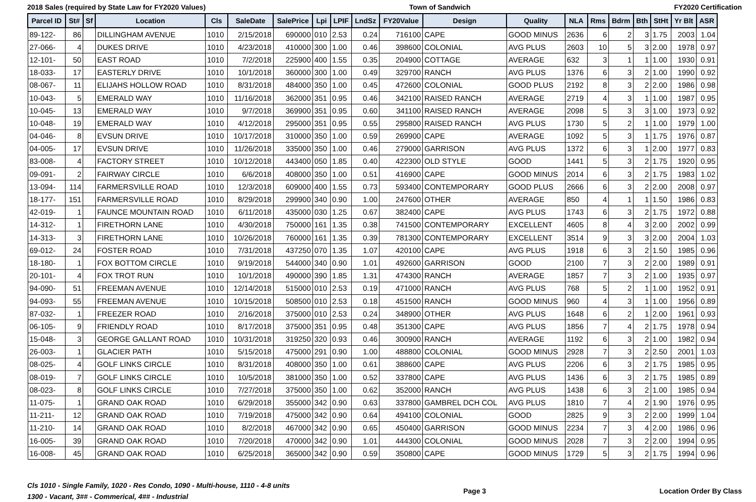2018 Sales (required by State Law for FY2020 Values) Town of Sandwich FY2020 Certification
| Parcel ID | St# | Sf | Location | Cls | SaleDate | SalePrice | Lpi | LPIF | LndSz | FY20Value | Design | Quality | NLA | Rms | Bdrm | Bth | StHt | Yr Blt | ASR |
| --- | --- | --- | --- | --- | --- | --- | --- | --- | --- | --- | --- | --- | --- | --- | --- | --- | --- | --- | --- |
| 89-122- | 86 | | DILLINGHAM AVENUE | 1010 | 2/15/2018 | 690000 | 010 | 2.53 | 0.24 | 716100 | CAPE | GOOD MINUS | 2636 | 6 | 2 | 3 | 1.75 | 2003 | 1.04 |
| 27-066- | 4 | | DUKES DRIVE | 1010 | 4/23/2018 | 410000 | 300 | 1.00 | 0.46 | 398600 | COLONIAL | AVG PLUS | 2603 | 10 | 5 | 3 | 2.00 | 1978 | 0.97 |
| 12-101- | 50 | | EAST ROAD | 1010 | 7/2/2018 | 225900 | 400 | 1.55 | 0.35 | 204900 | COTTAGE | AVERAGE | 632 | 3 | 1 | 1 | 1.00 | 1930 | 0.91 |
| 18-033- | 17 | | EASTERLY DRIVE | 1010 | 10/1/2018 | 360000 | 300 | 1.00 | 0.49 | 329700 | RANCH | AVG PLUS | 1376 | 6 | 3 | 2 | 1.00 | 1990 | 0.92 |
| 08-067- | 11 | | ELIJAHS HOLLOW ROAD | 1010 | 8/31/2018 | 484000 | 350 | 1.00 | 0.45 | 472600 | COLONIAL | GOOD PLUS | 2192 | 8 | 3 | 2 | 2.00 | 1986 | 0.98 |
| 10-043- | 5 | | EMERALD WAY | 1010 | 11/16/2018 | 362000 | 351 | 0.95 | 0.46 | 342100 | RAISED RANCH | AVERAGE | 2719 | 4 | 3 | 1 | 1.00 | 1987 | 0.95 |
| 10-045- | 13 | | EMERALD WAY | 1010 | 9/7/2018 | 369900 | 351 | 0.95 | 0.60 | 341100 | RAISED RANCH | AVERAGE | 2098 | 5 | 3 | 3 | 1.00 | 1973 | 0.92 |
| 10-048- | 19 | | EMERALD WAY | 1010 | 4/12/2018 | 295000 | 351 | 0.95 | 0.55 | 295800 | RAISED RANCH | AVG PLUS | 1730 | 5 | 2 | 1 | 1.00 | 1979 | 1.00 |
| 04-046- | 8 | | EVSUN DRIVE | 1010 | 10/17/2018 | 310000 | 350 | 1.00 | 0.59 | 269900 | CAPE | AVERAGE | 1092 | 5 | 3 | 1 | 1.75 | 1976 | 0.87 |
| 04-005- | 17 | | EVSUN DRIVE | 1010 | 11/26/2018 | 335000 | 350 | 1.00 | 0.46 | 279000 | GARRISON | AVG PLUS | 1372 | 6 | 3 | 1 | 2.00 | 1977 | 0.83 |
| 83-008- | 4 | | FACTORY STREET | 1010 | 10/12/2018 | 443400 | 050 | 1.85 | 0.40 | 422300 | OLD STYLE | GOOD | 1441 | 5 | 3 | 2 | 1.75 | 1920 | 0.95 |
| 09-091- | 2 | | FAIRWAY CIRCLE | 1010 | 6/6/2018 | 408000 | 350 | 1.00 | 0.51 | 416900 | CAPE | GOOD MINUS | 2014 | 6 | 3 | 2 | 1.75 | 1983 | 1.02 |
| 13-094- | 114 | | FARMERSVILLE ROAD | 1010 | 12/3/2018 | 609000 | 400 | 1.55 | 0.73 | 593400 | CONTEMPORARY | GOOD PLUS | 2666 | 6 | 3 | 2 | 2.00 | 2008 | 0.97 |
| 18-177- | 151 | | FARMERSVILLE ROAD | 1010 | 8/29/2018 | 299900 | 340 | 0.90 | 1.00 | 247600 | OTHER | AVERAGE | 850 | 4 | 1 | 1 | 1.50 | 1986 | 0.83 |
| 42-019- | 1 | | FAUNCE MOUNTAIN ROAD | 1010 | 6/11/2018 | 435000 | 030 | 1.25 | 0.67 | 382400 | CAPE | AVG PLUS | 1743 | 6 | 3 | 2 | 1.75 | 1972 | 0.88 |
| 14-312- | 1 | | FIRETHORN LANE | 1010 | 4/30/2018 | 750000 | 161 | 1.35 | 0.38 | 741500 | CONTEMPORARY | EXCELLENT | 4605 | 8 | 4 | 3 | 2.00 | 2002 | 0.99 |
| 14-313- | 3 | | FIRETHORN LANE | 1010 | 10/26/2018 | 760000 | 161 | 1.35 | 0.39 | 781300 | CONTEMPORARY | EXCELLENT | 3514 | 9 | 3 | 3 | 2.00 | 2004 | 1.03 |
| 69-012- | 24 | | FOSTER ROAD | 1010 | 7/31/2018 | 437250 | 070 | 1.35 | 1.07 | 420100 | CAPE | AVG PLUS | 1918 | 6 | 3 | 2 | 1.50 | 1985 | 0.96 |
| 18-180- | 1 | | FOX BOTTOM CIRCLE | 1010 | 9/19/2018 | 544000 | 340 | 0.90 | 1.01 | 492600 | GARRISON | GOOD | 2100 | 7 | 3 | 2 | 2.00 | 1989 | 0.91 |
| 20-101- | 4 | | FOX TROT RUN | 1010 | 10/1/2018 | 490000 | 390 | 1.85 | 1.31 | 474300 | RANCH | AVERAGE | 1857 | 7 | 3 | 2 | 1.00 | 1935 | 0.97 |
| 94-090- | 51 | | FREEMAN AVENUE | 1010 | 12/14/2018 | 515000 | 010 | 2.53 | 0.19 | 471000 | RANCH | AVG PLUS | 768 | 5 | 2 | 1 | 1.00 | 1952 | 0.91 |
| 94-093- | 55 | | FREEMAN AVENUE | 1010 | 10/15/2018 | 508500 | 010 | 2.53 | 0.18 | 451500 | RANCH | GOOD MINUS | 960 | 4 | 3 | 1 | 1.00 | 1956 | 0.89 |
| 87-032- | 1 | | FREEZER ROAD | 1010 | 2/16/2018 | 375000 | 010 | 2.53 | 0.24 | 348900 | OTHER | AVG PLUS | 1648 | 6 | 2 | 1 | 2.00 | 1961 | 0.93 |
| 06-105- | 9 | | FRIENDLY ROAD | 1010 | 8/17/2018 | 375000 | 351 | 0.95 | 0.48 | 351300 | CAPE | AVG PLUS | 1856 | 7 | 4 | 2 | 1.75 | 1978 | 0.94 |
| 15-048- | 3 | | GEORGE GALLANT ROAD | 1010 | 10/31/2018 | 319250 | 320 | 0.93 | 0.46 | 300900 | RANCH | AVERAGE | 1192 | 6 | 3 | 2 | 1.00 | 1982 | 0.94 |
| 26-003- | 1 | | GLACIER PATH | 1010 | 5/15/2018 | 475000 | 291 | 0.90 | 1.00 | 488800 | COLONIAL | GOOD MINUS | 2928 | 7 | 3 | 2 | 2.50 | 2001 | 1.03 |
| 08-025- | 4 | | GOLF LINKS CIRCLE | 1010 | 8/31/2018 | 408000 | 350 | 1.00 | 0.61 | 388600 | CAPE | AVG PLUS | 2206 | 6 | 3 | 2 | 1.75 | 1985 | 0.95 |
| 08-019- | 7 | | GOLF LINKS CIRCLE | 1010 | 10/5/2018 | 381000 | 350 | 1.00 | 0.52 | 337800 | CAPE | AVG PLUS | 1436 | 6 | 3 | 2 | 1.75 | 1985 | 0.89 |
| 08-023- | 8 | | GOLF LINKS CIRCLE | 1010 | 7/27/2018 | 375000 | 350 | 1.00 | 0.62 | 352000 | RANCH | AVG PLUS | 1438 | 6 | 3 | 2 | 1.00 | 1985 | 0.94 |
| 11-075- | 1 | | GRAND OAK ROAD | 1010 | 6/29/2018 | 355000 | 342 | 0.90 | 0.63 | 337800 | GAMBREL DCH COL | AVG PLUS | 1810 | 7 | 4 | 2 | 1.90 | 1976 | 0.95 |
| 11-211- | 12 | | GRAND OAK ROAD | 1010 | 7/19/2018 | 475000 | 342 | 0.90 | 0.64 | 494100 | COLONIAL | GOOD | 2825 | 9 | 3 | 2 | 2.00 | 1999 | 1.04 |
| 11-210- | 14 | | GRAND OAK ROAD | 1010 | 8/2/2018 | 467000 | 342 | 0.90 | 0.65 | 450400 | GARRISON | GOOD MINUS | 2234 | 7 | 3 | 4 | 2.00 | 1986 | 0.96 |
| 16-005- | 39 | | GRAND OAK ROAD | 1010 | 7/20/2018 | 470000 | 342 | 0.90 | 1.01 | 444300 | COLONIAL | GOOD MINUS | 2028 | 7 | 3 | 2 | 2.00 | 1994 | 0.95 |
| 16-008- | 45 | | GRAND OAK ROAD | 1010 | 6/25/2018 | 365000 | 342 | 0.90 | 0.59 | 350800 | CAPE | GOOD MINUS | 1729 | 5 | 3 | 2 | 1.75 | 1994 | 0.96 |
Cls 1010 - Single Family, 1020 - Res Condo, 1090 - Multi-house, 1110 - 4-8 units
1300 - Vacant, 3## - Commerical, 4## - Industrial
Page 3 Location Order By Class